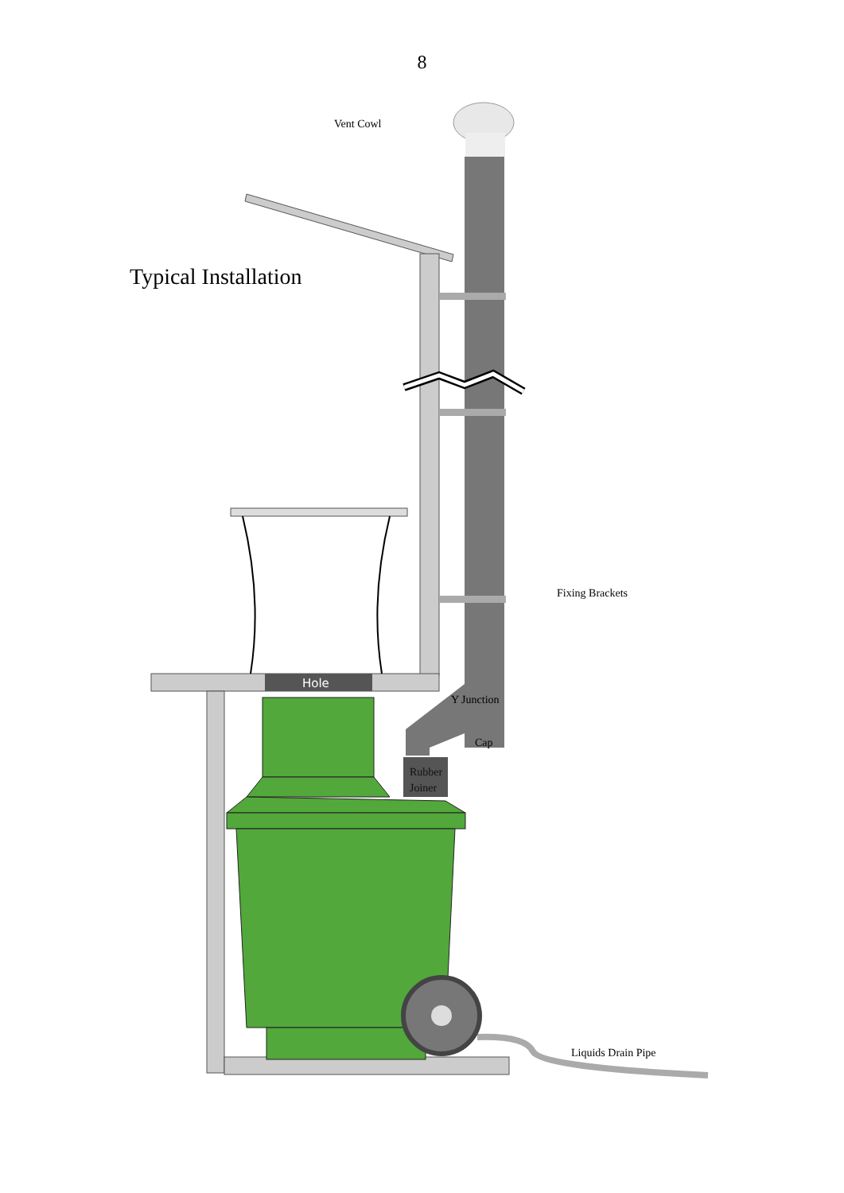8
Vent Cowl
Typical Installation
Fixing Brackets
Liquids Drain Pipe
Y Junction
Cap
Rubber
Joiner
Hole